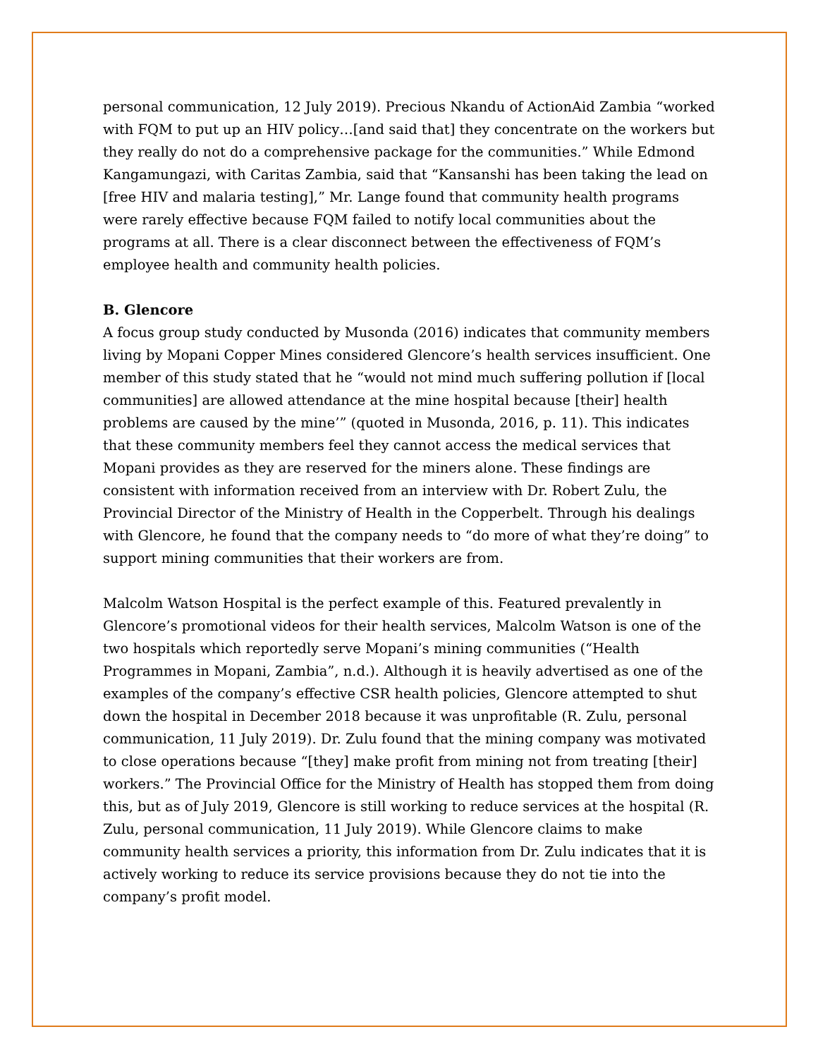personal communication, 12 July 2019). Precious Nkandu of ActionAid Zambia “worked with FQM to put up an HIV policy…[and said that] they concentrate on the workers but they really do not do a comprehensive package for the communities.” While Edmond Kangamungazi, with Caritas Zambia, said that “Kansanshi has been taking the lead on [free HIV and malaria testing],” Mr. Lange found that community health programs were rarely effective because FQM failed to notify local communities about the programs at all. There is a clear disconnect between the effectiveness of FQM’s employee health and community health policies.
B. Glencore
A focus group study conducted by Musonda (2016) indicates that community members living by Mopani Copper Mines considered Glencore’s health services insufficient. One member of this study stated that he “would not mind much suffering pollution if [local communities] are allowed attendance at the mine hospital because [their] health problems are caused by the mine’” (quoted in Musonda, 2016, p. 11). This indicates that these community members feel they cannot access the medical services that Mopani provides as they are reserved for the miners alone. These findings are consistent with information received from an interview with Dr. Robert Zulu, the Provincial Director of the Ministry of Health in the Copperbelt. Through his dealings with Glencore, he found that the company needs to “do more of what they’re doing” to support mining communities that their workers are from.
Malcolm Watson Hospital is the perfect example of this. Featured prevalently in Glencore’s promotional videos for their health services, Malcolm Watson is one of the two hospitals which reportedly serve Mopani’s mining communities (“Health Programmes in Mopani, Zambia”, n.d.). Although it is heavily advertised as one of the examples of the company’s effective CSR health policies, Glencore attempted to shut down the hospital in December 2018 because it was unprofitable (R. Zulu, personal communication, 11 July 2019). Dr. Zulu found that the mining company was motivated to close operations because “[they] make profit from mining not from treating [their] workers.” The Provincial Office for the Ministry of Health has stopped them from doing this, but as of July 2019, Glencore is still working to reduce services at the hospital (R. Zulu, personal communication, 11 July 2019). While Glencore claims to make community health services a priority, this information from Dr. Zulu indicates that it is actively working to reduce its service provisions because they do not tie into the company’s profit model.